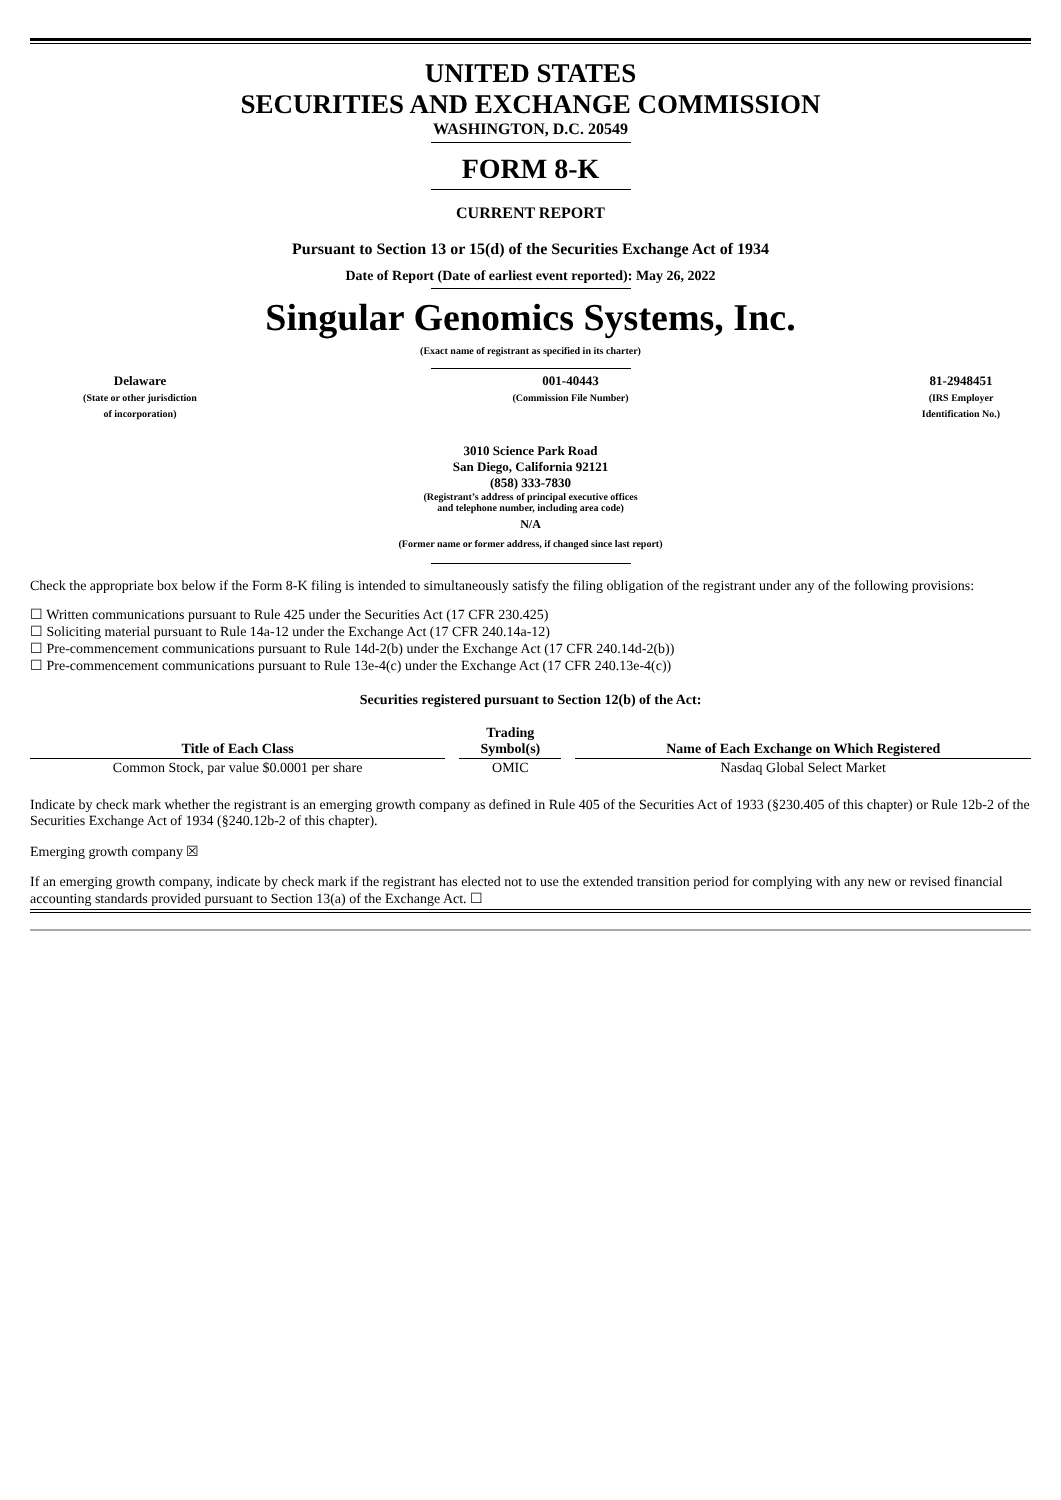UNITED STATES
SECURITIES AND EXCHANGE COMMISSION
WASHINGTON, D.C. 20549
FORM 8-K
CURRENT REPORT
Pursuant to Section 13 or 15(d) of the Securities Exchange Act of 1934
Date of Report (Date of earliest event reported): May 26, 2022
Singular Genomics Systems, Inc.
(Exact name of registrant as specified in its charter)
Delaware
(State or other jurisdiction
of incorporation)
001-40443
(Commission File Number)
81-2948451
(IRS Employer
Identification No.)
3010 Science Park Road
San Diego, California 92121
(858) 333-7830
(Registrant’s address of principal executive offices
and telephone number, including area code)
N/A
(Former name or former address, if changed since last report)
Check the appropriate box below if the Form 8-K filing is intended to simultaneously satisfy the filing obligation of the registrant under any of the following provisions:
☐ Written communications pursuant to Rule 425 under the Securities Act (17 CFR 230.425)
☐ Soliciting material pursuant to Rule 14a-12 under the Exchange Act (17 CFR 240.14a-12)
☐ Pre-commencement communications pursuant to Rule 14d-2(b) under the Exchange Act (17 CFR 240.14d-2(b))
☐ Pre-commencement communications pursuant to Rule 13e-4(c) under the Exchange Act (17 CFR 240.13e-4(c))
Securities registered pursuant to Section 12(b) of the Act:
| Title of Each Class | Trading Symbol(s) | Name of Each Exchange on Which Registered |
| --- | --- | --- |
| Common Stock, par value $0.0001 per share | OMIC | Nasdaq Global Select Market |
Indicate by check mark whether the registrant is an emerging growth company as defined in Rule 405 of the Securities Act of 1933 (§230.405 of this chapter) or Rule 12b-2 of the Securities Exchange Act of 1934 (§240.12b-2 of this chapter).
Emerging growth company ☒
If an emerging growth company, indicate by check mark if the registrant has elected not to use the extended transition period for complying with any new or revised financial accounting standards provided pursuant to Section 13(a) of the Exchange Act. ☐